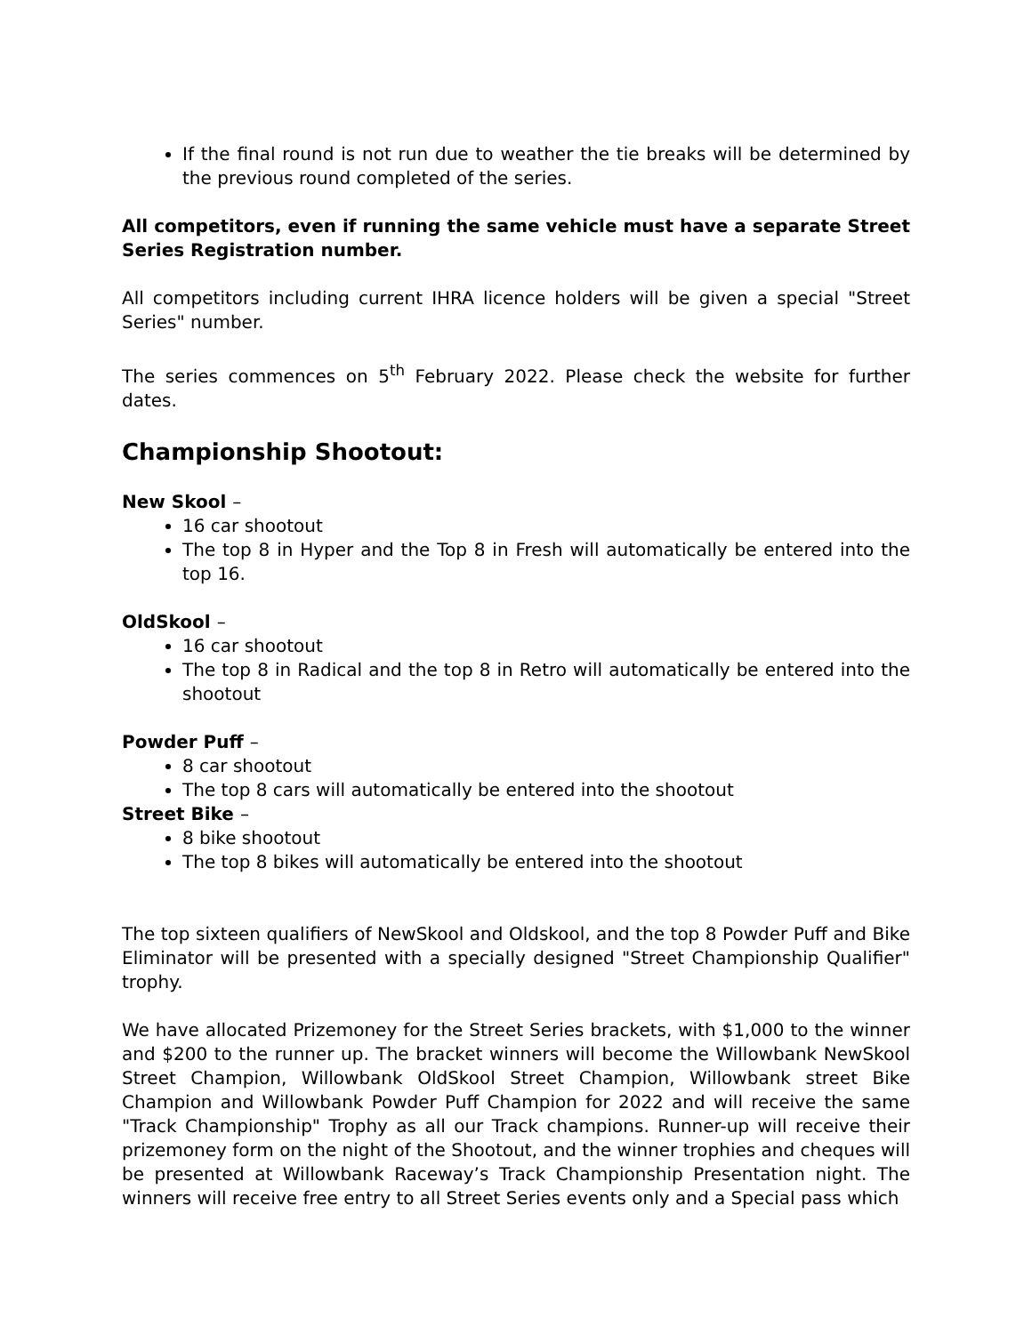If the final round is not run due to weather the tie breaks will be determined by the previous round completed of the series.
All competitors, even if running the same vehicle must have a separate Street Series Registration number.
All competitors including current IHRA licence holders will be given a special "Street Series" number.
The series commences on 5<sup>th</sup> February 2022. Please check the website for further dates.
Championship Shootout:
New Skool –
16 car shootout
The top 8 in Hyper and the Top 8 in Fresh will automatically be entered into the top 16.
OldSkool –
16 car shootout
The top 8 in Radical and the top 8 in Retro will automatically be entered into the shootout
Powder Puff –
8 car shootout
The top 8 cars will automatically be entered into the shootout
Street Bike –
8 bike shootout
The top 8 bikes will automatically be entered into the shootout
The top sixteen qualifiers of NewSkool and Oldskool, and the top 8 Powder Puff and Bike Eliminator will be presented with a specially designed "Street Championship Qualifier" trophy.
We have allocated Prizemoney for the Street Series brackets, with $1,000 to the winner and $200 to the runner up. The bracket winners will become the Willowbank NewSkool Street Champion, Willowbank OldSkool Street Champion, Willowbank street Bike Champion and Willowbank Powder Puff Champion for 2022 and will receive the same "Track Championship" Trophy as all our Track champions. Runner-up will receive their prizemoney form on the night of the Shootout, and the winner trophies and cheques will be presented at Willowbank Raceway’s Track Championship Presentation night. The winners will receive free entry to all Street Series events only and a Special pass which